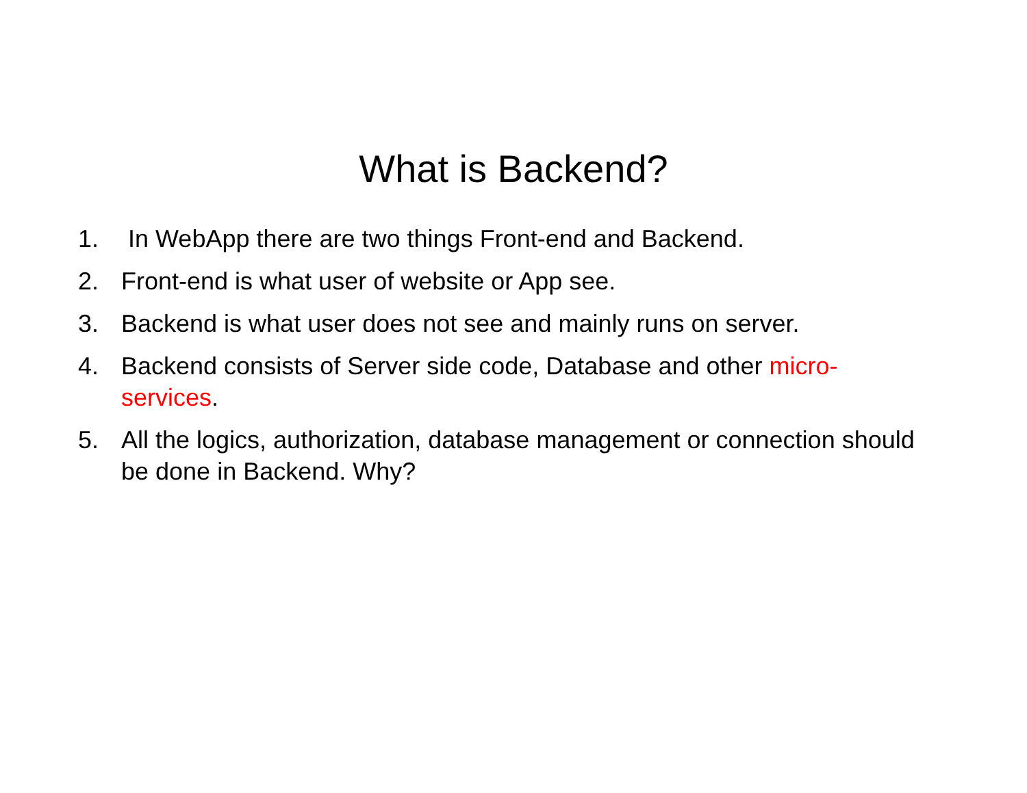What is Backend?
1. In WebApp there are two things Front-end and Backend.
2. Front-end is what user of website or App see.
3. Backend is what user does not see and mainly runs on server.
4. Backend consists of Server side code, Database and other micro-services.
5. All the logics, authorization, database management or connection should be done in Backend. Why?